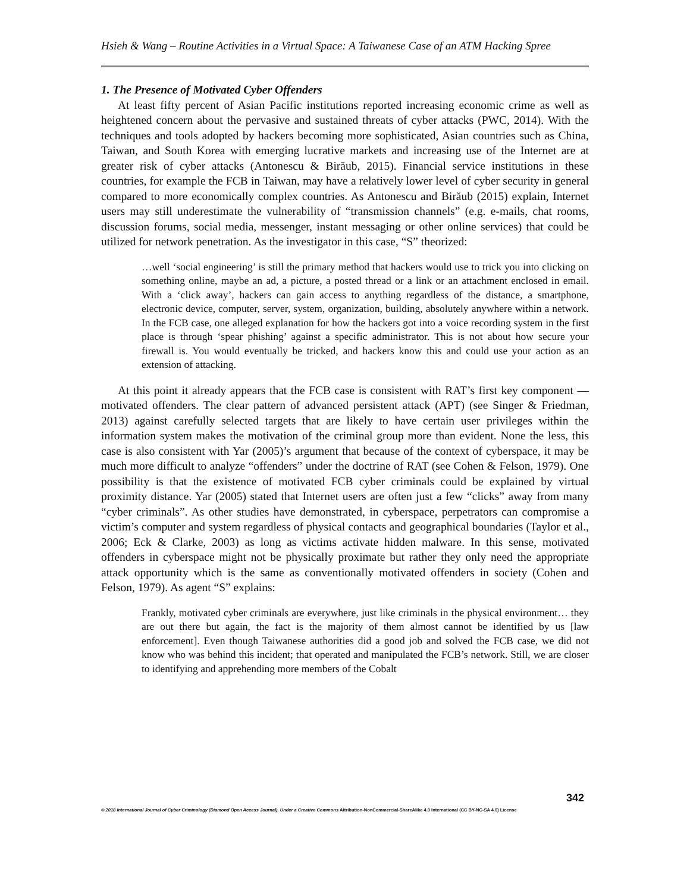Hsieh & Wang – Routine Activities in a Virtual Space: A Taiwanese Case of an ATM Hacking Spree
1. The Presence of Motivated Cyber Offenders
At least fifty percent of Asian Pacific institutions reported increasing economic crime as well as heightened concern about the pervasive and sustained threats of cyber attacks (PWC, 2014). With the techniques and tools adopted by hackers becoming more sophisticated, Asian countries such as China, Taiwan, and South Korea with emerging lucrative markets and increasing use of the Internet are at greater risk of cyber attacks (Antonescu & Birăub, 2015). Financial service institutions in these countries, for example the FCB in Taiwan, may have a relatively lower level of cyber security in general compared to more economically complex countries. As Antonescu and Birăub (2015) explain, Internet users may still underestimate the vulnerability of “transmission channels” (e.g. e-mails, chat rooms, discussion forums, social media, messenger, instant messaging or other online services) that could be utilized for network penetration. As the investigator in this case, “S” theorized:
…well ‘social engineering’ is still the primary method that hackers would use to trick you into clicking on something online, maybe an ad, a picture, a posted thread or a link or an attachment enclosed in email. With a ‘click away’, hackers can gain access to anything regardless of the distance, a smartphone, electronic device, computer, server, system, organization, building, absolutely anywhere within a network. In the FCB case, one alleged explanation for how the hackers got into a voice recording system in the first place is through ‘spear phishing’ against a specific administrator. This is not about how secure your firewall is. You would eventually be tricked, and hackers know this and could use your action as an extension of attacking.
At this point it already appears that the FCB case is consistent with RAT’s first key component — motivated offenders. The clear pattern of advanced persistent attack (APT) (see Singer & Friedman, 2013) against carefully selected targets that are likely to have certain user privileges within the information system makes the motivation of the criminal group more than evident. None the less, this case is also consistent with Yar (2005)’s argument that because of the context of cyberspace, it may be much more difficult to analyze “offenders” under the doctrine of RAT (see Cohen & Felson, 1979). One possibility is that the existence of motivated FCB cyber criminals could be explained by virtual proximity distance. Yar (2005) stated that Internet users are often just a few “clicks” away from many “cyber criminals”. As other studies have demonstrated, in cyberspace, perpetrators can compromise a victim’s computer and system regardless of physical contacts and geographical boundaries (Taylor et al., 2006; Eck & Clarke, 2003) as long as victims activate hidden malware. In this sense, motivated offenders in cyberspace might not be physically proximate but rather they only need the appropriate attack opportunity which is the same as conventionally motivated offenders in society (Cohen and Felson, 1979). As agent “S” explains:
Frankly, motivated cyber criminals are everywhere, just like criminals in the physical environment… they are out there but again, the fact is the majority of them almost cannot be identified by us [law enforcement]. Even though Taiwanese authorities did a good job and solved the FCB case, we did not know who was behind this incident; that operated and manipulated the FCB’s network. Still, we are closer to identifying and apprehending more members of the Cobalt
342
© 2018 International Journal of Cyber Criminology (Diamond Open Access Journal). Under a Creative Commons Attribution-NonCommercial-ShareAlike 4.0 International (CC BY-NC-SA 4.0) License